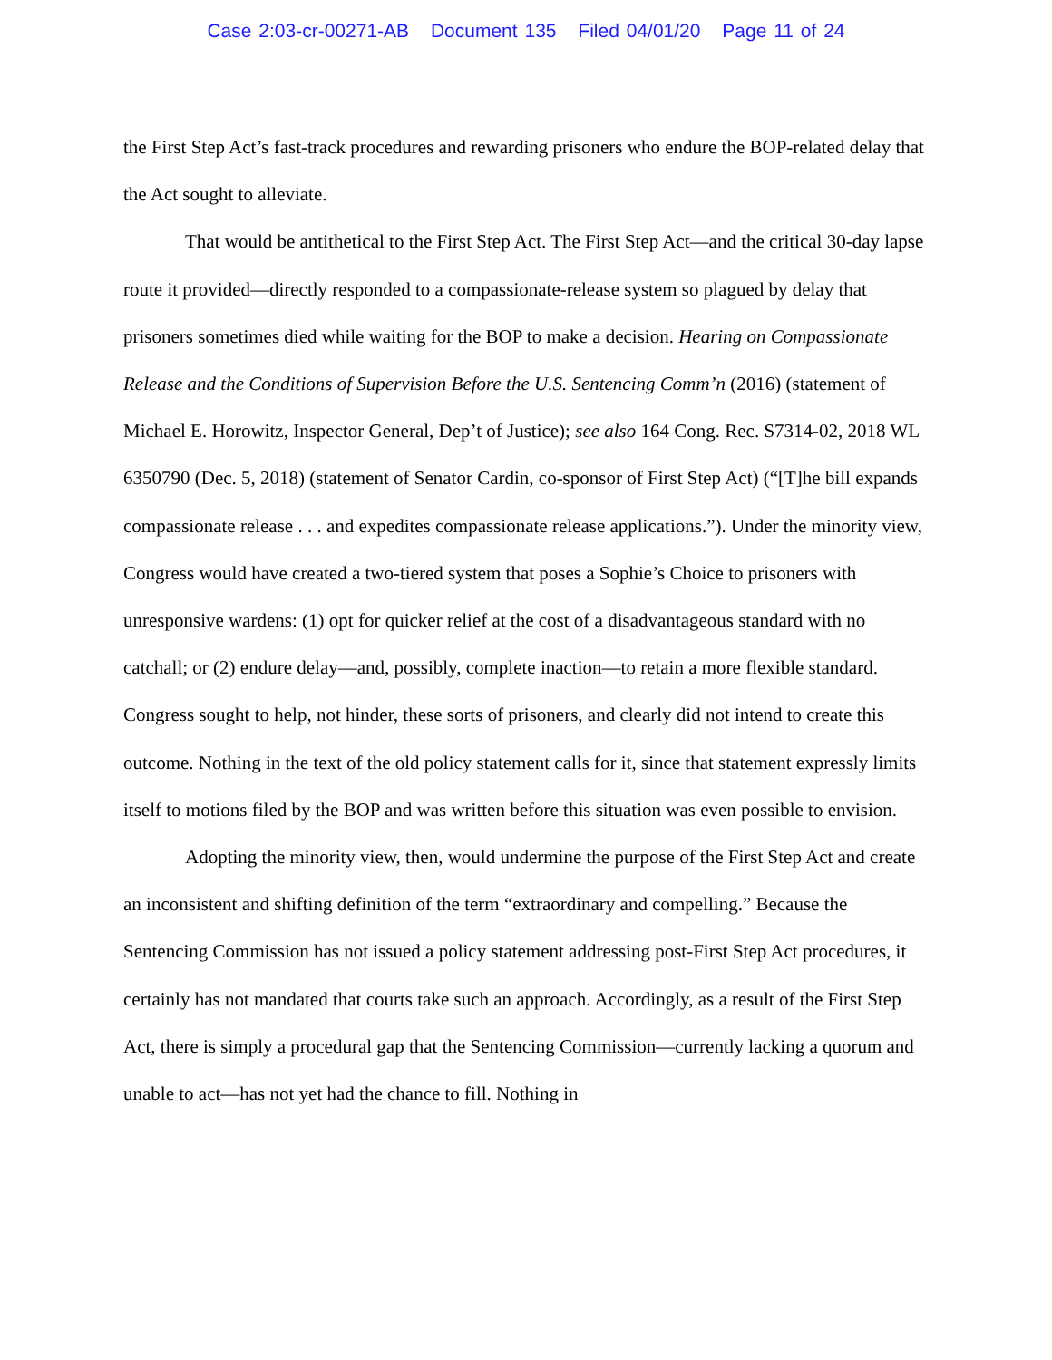Case 2:03-cr-00271-AB Document 135 Filed 04/01/20 Page 11 of 24
the First Step Act’s fast-track procedures and rewarding prisoners who endure the BOP-related delay that the Act sought to alleviate.
That would be antithetical to the First Step Act. The First Step Act—and the critical 30-day lapse route it provided—directly responded to a compassionate-release system so plagued by delay that prisoners sometimes died while waiting for the BOP to make a decision. Hearing on Compassionate Release and the Conditions of Supervision Before the U.S. Sentencing Comm’n (2016) (statement of Michael E. Horowitz, Inspector General, Dep’t of Justice); see also 164 Cong. Rec. S7314-02, 2018 WL 6350790 (Dec. 5, 2018) (statement of Senator Cardin, co-sponsor of First Step Act) (“[T]he bill expands compassionate release . . . and expedites compassionate release applications.”). Under the minority view, Congress would have created a two-tiered system that poses a Sophie’s Choice to prisoners with unresponsive wardens: (1) opt for quicker relief at the cost of a disadvantageous standard with no catchall; or (2) endure delay—and, possibly, complete inaction—to retain a more flexible standard. Congress sought to help, not hinder, these sorts of prisoners, and clearly did not intend to create this outcome. Nothing in the text of the old policy statement calls for it, since that statement expressly limits itself to motions filed by the BOP and was written before this situation was even possible to envision.
Adopting the minority view, then, would undermine the purpose of the First Step Act and create an inconsistent and shifting definition of the term “extraordinary and compelling.” Because the Sentencing Commission has not issued a policy statement addressing post-First Step Act procedures, it certainly has not mandated that courts take such an approach. Accordingly, as a result of the First Step Act, there is simply a procedural gap that the Sentencing Commission—currently lacking a quorum and unable to act—has not yet had the chance to fill. Nothing in